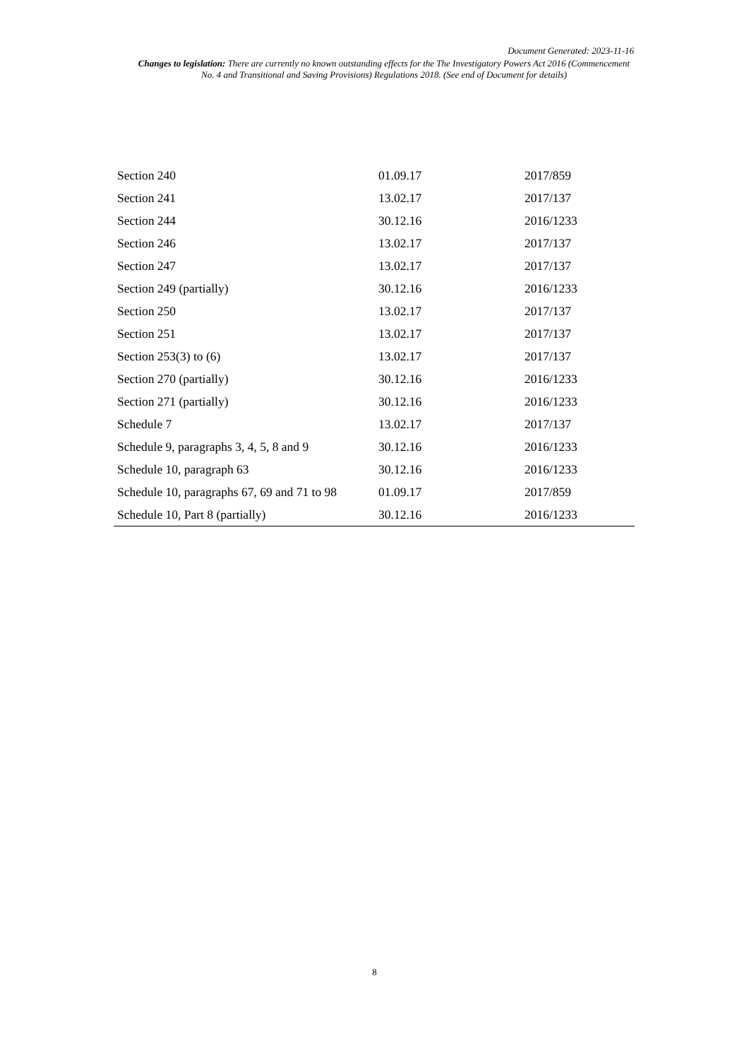Document Generated: 2023-11-16
Changes to legislation: There are currently no known outstanding effects for the The Investigatory Powers Act 2016 (Commencement No. 4 and Transitional and Saving Provisions) Regulations 2018. (See end of Document for details)
| Section 240 | 01.09.17 | 2017/859 |
| Section 241 | 13.02.17 | 2017/137 |
| Section 244 | 30.12.16 | 2016/1233 |
| Section 246 | 13.02.17 | 2017/137 |
| Section 247 | 13.02.17 | 2017/137 |
| Section 249 (partially) | 30.12.16 | 2016/1233 |
| Section 250 | 13.02.17 | 2017/137 |
| Section 251 | 13.02.17 | 2017/137 |
| Section 253(3) to (6) | 13.02.17 | 2017/137 |
| Section 270 (partially) | 30.12.16 | 2016/1233 |
| Section 271 (partially) | 30.12.16 | 2016/1233 |
| Schedule 7 | 13.02.17 | 2017/137 |
| Schedule 9, paragraphs 3, 4, 5, 8 and 9 | 30.12.16 | 2016/1233 |
| Schedule 10, paragraph 63 | 30.12.16 | 2016/1233 |
| Schedule 10, paragraphs 67, 69 and 71 to 98 | 01.09.17 | 2017/859 |
| Schedule 10, Part 8 (partially) | 30.12.16 | 2016/1233 |
8